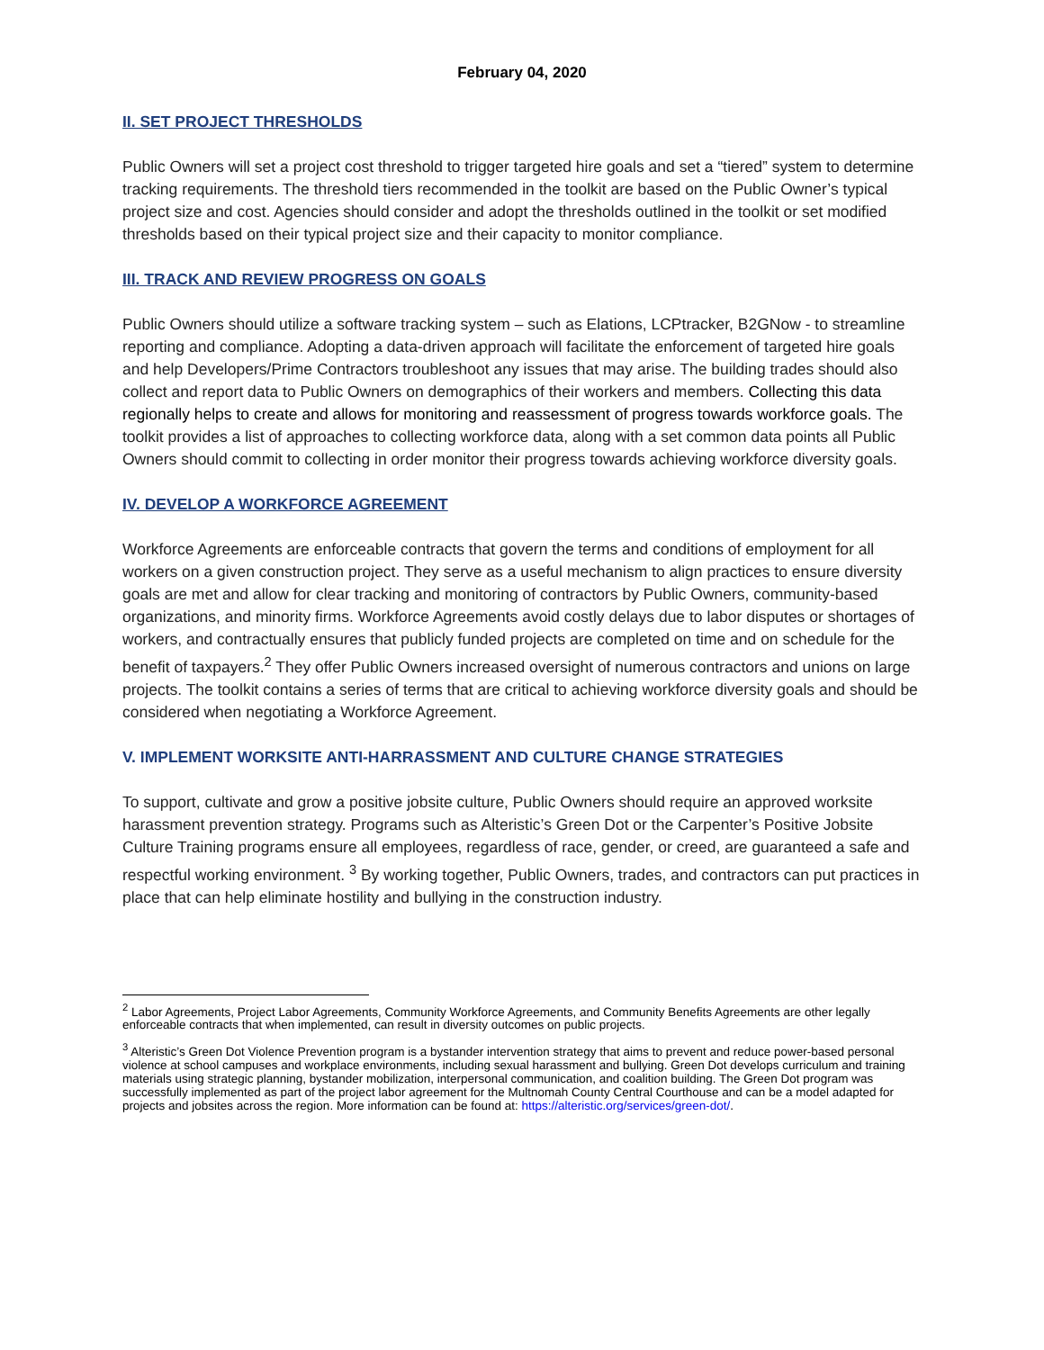February 04, 2020
II. SET PROJECT THRESHOLDS
Public Owners will set a project cost threshold to trigger targeted hire goals and set a “tiered” system to determine tracking requirements. The threshold tiers recommended in the toolkit are based on the Public Owner’s typical project size and cost. Agencies should consider and adopt the thresholds outlined in the toolkit or set modified thresholds based on their typical project size and their capacity to monitor compliance.
III. TRACK AND REVIEW PROGRESS ON GOALS
Public Owners should utilize a software tracking system – such as Elations, LCPtracker, B2GNow - to streamline reporting and compliance. Adopting a data-driven approach will facilitate the enforcement of targeted hire goals and help Developers/Prime Contractors troubleshoot any issues that may arise. The building trades should also collect and report data to Public Owners on demographics of their workers and members. Collecting this data regionally helps to create and allows for monitoring and reassessment of progress towards workforce goals. The toolkit provides a list of approaches to collecting workforce data, along with a set common data points all Public Owners should commit to collecting in order monitor their progress towards achieving workforce diversity goals.
IV. DEVELOP A WORKFORCE AGREEMENT
Workforce Agreements are enforceable contracts that govern the terms and conditions of employment for all workers on a given construction project. They serve as a useful mechanism to align practices to ensure diversity goals are met and allow for clear tracking and monitoring of contractors by Public Owners, community-based organizations, and minority firms. Workforce Agreements avoid costly delays due to labor disputes or shortages of workers, and contractually ensures that publicly funded projects are completed on time and on schedule for the benefit of taxpayers.<sup>2</sup> They offer Public Owners increased oversight of numerous contractors and unions on large projects. The toolkit contains a series of terms that are critical to achieving workforce diversity goals and should be considered when negotiating a Workforce Agreement.
V. IMPLEMENT WORKSITE ANTI-HARRASSMENT AND CULTURE CHANGE STRATEGIES
To support, cultivate and grow a positive jobsite culture, Public Owners should require an approved worksite harassment prevention strategy. Programs such as Alteristic’s Green Dot or the Carpenter’s Positive Jobsite Culture Training programs ensure all employees, regardless of race, gender, or creed, are guaranteed a safe and respectful working environment. <sup>3</sup> By working together, Public Owners, trades, and contractors can put practices in place that can help eliminate hostility and bullying in the construction industry.
<sup>2</sup> Labor Agreements, Project Labor Agreements, Community Workforce Agreements, and Community Benefits Agreements are other legally enforceable contracts that when implemented, can result in diversity outcomes on public projects.
<sup>3</sup> Alteristic’s Green Dot Violence Prevention program is a bystander intervention strategy that aims to prevent and reduce power-based personal violence at school campuses and workplace environments, including sexual harassment and bullying. Green Dot develops curriculum and training materials using strategic planning, bystander mobilization, interpersonal communication, and coalition building. The Green Dot program was successfully implemented as part of the project labor agreement for the Multnomah County Central Courthouse and can be a model adapted for projects and jobsites across the region. More information can be found at: https://alteristic.org/services/green-dot/.